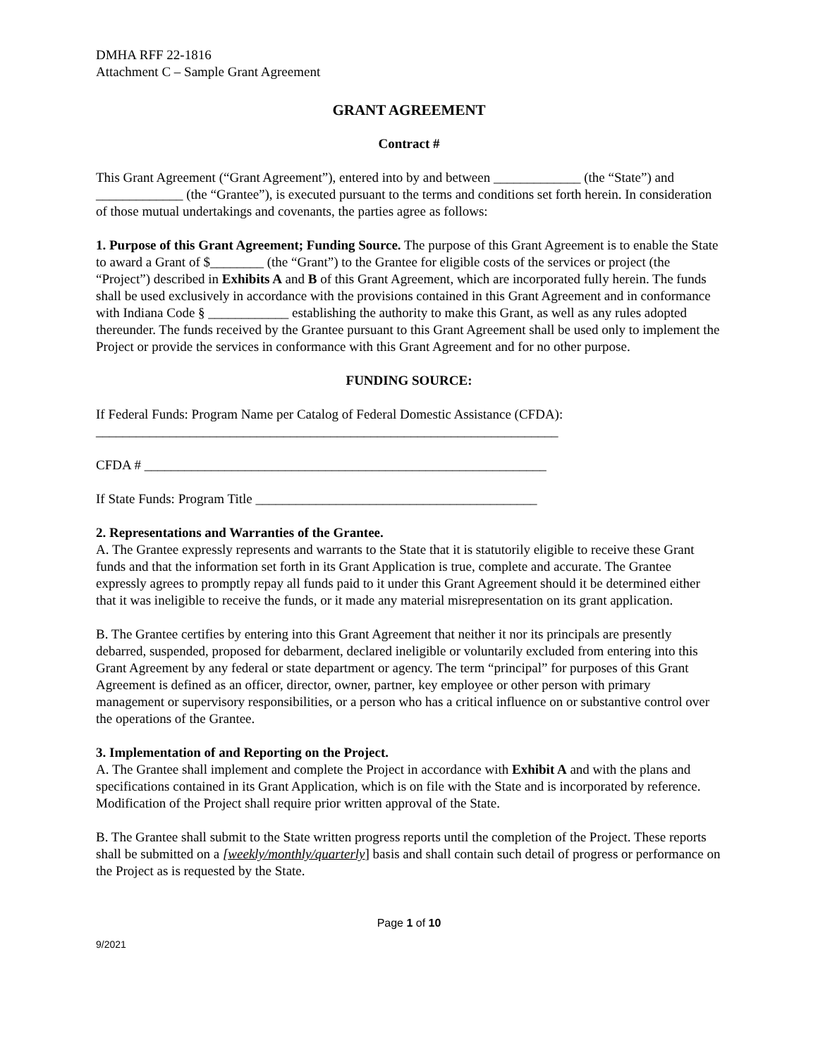DMHA RFF 22-1816
Attachment C – Sample Grant Agreement
GRANT AGREEMENT
Contract #
This Grant Agreement (“Grant Agreement”), entered into by and between _____________ (the “State”) and _____________ (the “Grantee”), is executed pursuant to the terms and conditions set forth herein. In consideration of those mutual undertakings and covenants, the parties agree as follows:
1. Purpose of this Grant Agreement; Funding Source. The purpose of this Grant Agreement is to enable the State to award a Grant of $________ (the “Grant”) to the Grantee for eligible costs of the services or project (the “Project”) described in Exhibits A and B of this Grant Agreement, which are incorporated fully herein. The funds shall be used exclusively in accordance with the provisions contained in this Grant Agreement and in conformance with Indiana Code § ____________ establishing the authority to make this Grant, as well as any rules adopted thereunder. The funds received by the Grantee pursuant to this Grant Agreement shall be used only to implement the Project or provide the services in conformance with this Grant Agreement and for no other purpose.
FUNDING SOURCE:
If Federal Funds: Program Name per Catalog of Federal Domestic Assistance (CFDA):
_____________________________________________________________________
CFDA # ____________________________________________________________
If State Funds: Program Title __________________________________________
2. Representations and Warranties of the Grantee.
A. The Grantee expressly represents and warrants to the State that it is statutorily eligible to receive these Grant funds and that the information set forth in its Grant Application is true, complete and accurate. The Grantee expressly agrees to promptly repay all funds paid to it under this Grant Agreement should it be determined either that it was ineligible to receive the funds, or it made any material misrepresentation on its grant application.
B. The Grantee certifies by entering into this Grant Agreement that neither it nor its principals are presently debarred, suspended, proposed for debarment, declared ineligible or voluntarily excluded from entering into this Grant Agreement by any federal or state department or agency. The term “principal” for purposes of this Grant Agreement is defined as an officer, director, owner, partner, key employee or other person with primary management or supervisory responsibilities, or a person who has a critical influence on or substantive control over the operations of the Grantee.
3. Implementation of and Reporting on the Project.
A. The Grantee shall implement and complete the Project in accordance with Exhibit A and with the plans and specifications contained in its Grant Application, which is on file with the State and is incorporated by reference. Modification of the Project shall require prior written approval of the State.
B. The Grantee shall submit to the State written progress reports until the completion of the Project. These reports shall be submitted on a [weekly/monthly/quarterly] basis and shall contain such detail of progress or performance on the Project as is requested by the State.
Page 1 of 10
9/2021